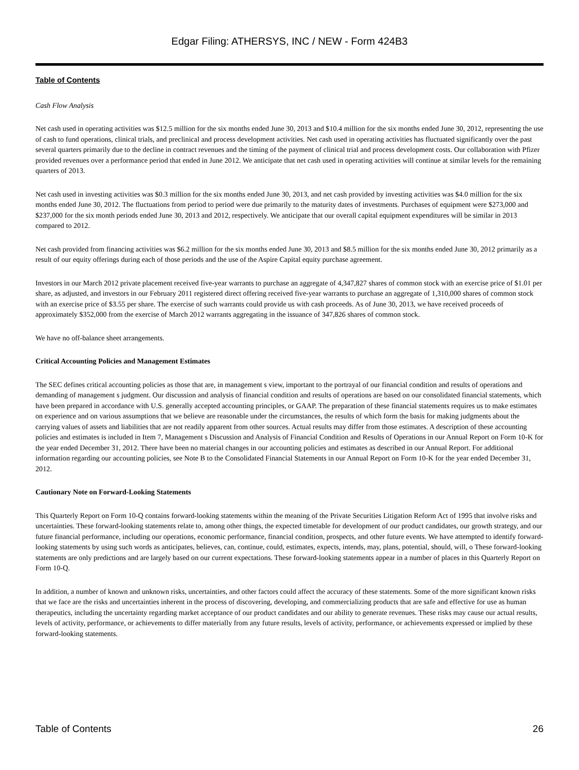Edgar Filing: ATHERSYS, INC / NEW - Form 424B3
Table of Contents
Cash Flow Analysis
Net cash used in operating activities was $12.5 million for the six months ended June 30, 2013 and $10.4 million for the six months ended June 30, 2012, representing the use of cash to fund operations, clinical trials, and preclinical and process development activities. Net cash used in operating activities has fluctuated significantly over the past several quarters primarily due to the decline in contract revenues and the timing of the payment of clinical trial and process development costs. Our collaboration with Pfizer provided revenues over a performance period that ended in June 2012. We anticipate that net cash used in operating activities will continue at similar levels for the remaining quarters of 2013.
Net cash used in investing activities was $0.3 million for the six months ended June 30, 2013, and net cash provided by investing activities was $4.0 million for the six months ended June 30, 2012. The fluctuations from period to period were due primarily to the maturity dates of investments. Purchases of equipment were $273,000 and $237,000 for the six month periods ended June 30, 2013 and 2012, respectively. We anticipate that our overall capital equipment expenditures will be similar in 2013 compared to 2012.
Net cash provided from financing activities was $6.2 million for the six months ended June 30, 2013 and $8.5 million for the six months ended June 30, 2012 primarily as a result of our equity offerings during each of those periods and the use of the Aspire Capital equity purchase agreement.
Investors in our March 2012 private placement received five-year warrants to purchase an aggregate of 4,347,827 shares of common stock with an exercise price of $1.01 per share, as adjusted, and investors in our February 2011 registered direct offering received five-year warrants to purchase an aggregate of 1,310,000 shares of common stock with an exercise price of $3.55 per share. The exercise of such warrants could provide us with cash proceeds. As of June 30, 2013, we have received proceeds of approximately $352,000 from the exercise of March 2012 warrants aggregating in the issuance of 347,826 shares of common stock.
We have no off-balance sheet arrangements.
Critical Accounting Policies and Management Estimates
The SEC defines critical accounting policies as those that are, in management s view, important to the portrayal of our financial condition and results of operations and demanding of management s judgment. Our discussion and analysis of financial condition and results of operations are based on our consolidated financial statements, which have been prepared in accordance with U.S. generally accepted accounting principles, or GAAP. The preparation of these financial statements requires us to make estimates on experience and on various assumptions that we believe are reasonable under the circumstances, the results of which form the basis for making judgments about the carrying values of assets and liabilities that are not readily apparent from other sources. Actual results may differ from those estimates. A description of these accounting policies and estimates is included in Item 7, Management s Discussion and Analysis of Financial Condition and Results of Operations in our Annual Report on Form 10-K for the year ended December 31, 2012. There have been no material changes in our accounting policies and estimates as described in our Annual Report. For additional information regarding our accounting policies, see Note B to the Consolidated Financial Statements in our Annual Report on Form 10-K for the year ended December 31, 2012.
Cautionary Note on Forward-Looking Statements
This Quarterly Report on Form 10-Q contains forward-looking statements within the meaning of the Private Securities Litigation Reform Act of 1995 that involve risks and uncertainties. These forward-looking statements relate to, among other things, the expected timetable for development of our product candidates, our growth strategy, and our future financial performance, including our operations, economic performance, financial condition, prospects, and other future events. We have attempted to identify forward-looking statements by using such words as anticipates, believes, can, continue, could, estimates, expects, intends, may, plans, potential, should, will, o These forward-looking statements are only predictions and are largely based on our current expectations. These forward-looking statements appear in a number of places in this Quarterly Report on Form 10-Q.
In addition, a number of known and unknown risks, uncertainties, and other factors could affect the accuracy of these statements. Some of the more significant known risks that we face are the risks and uncertainties inherent in the process of discovering, developing, and commercializing products that are safe and effective for use as human therapeutics, including the uncertainty regarding market acceptance of our product candidates and our ability to generate revenues. These risks may cause our actual results, levels of activity, performance, or achievements to differ materially from any future results, levels of activity, performance, or achievements expressed or implied by these forward-looking statements.
Table of Contents 26